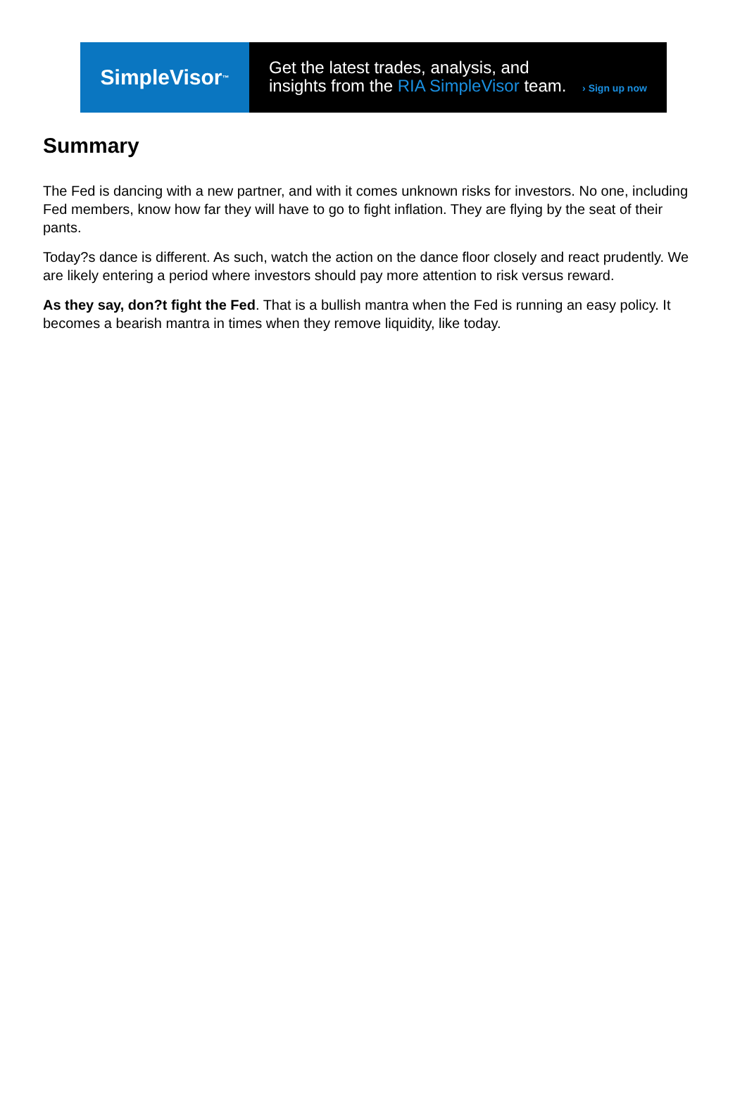SimpleVisor<sup>™</sup>
Get the latest trades, analysis, and
insights from the RIA SimpleVisor team. › Sign up now
Summary
The Fed is dancing with a new partner, and with it comes unknown risks for investors. No one, including Fed members, know how far they will have to go to fight inflation. They are flying by the seat of their pants.
Today?s dance is different. As such, watch the action on the dance floor closely and react prudently. We are likely entering a period where investors should pay more attention to risk versus reward.
As they say, don?t fight the Fed. That is a bullish mantra when the Fed is running an easy policy. It becomes a bearish mantra in times when they remove liquidity, like today.